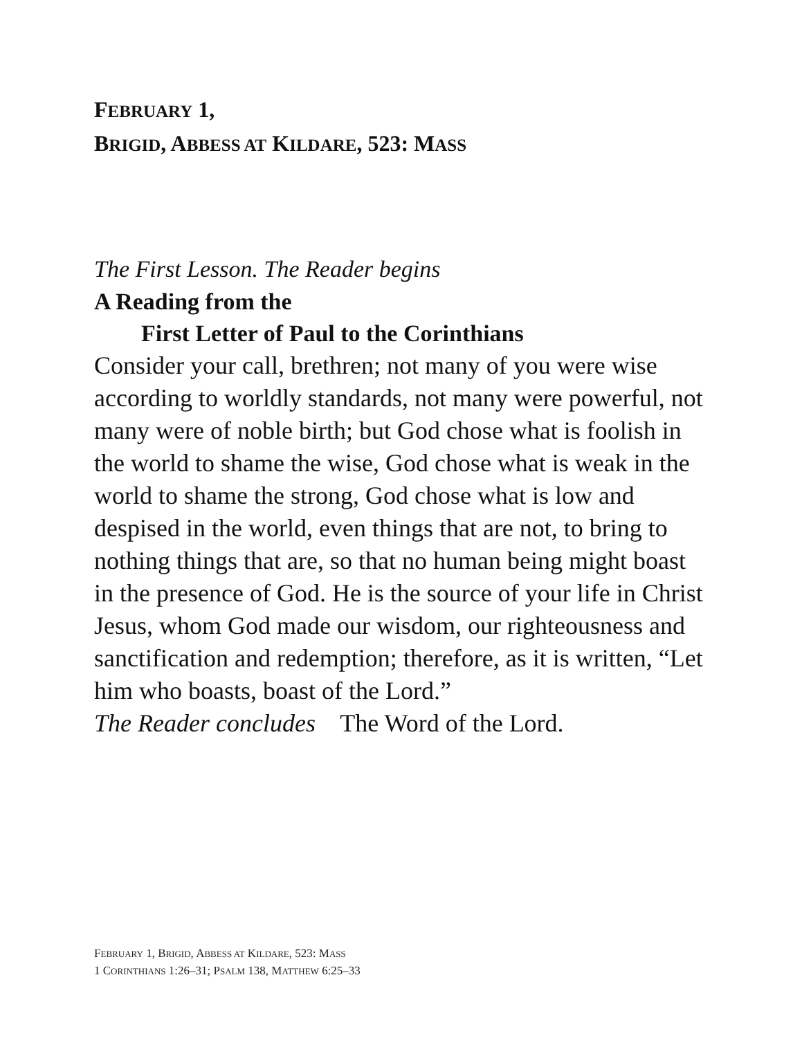FEBRUARY 1,
BRIGID, ABBESS AT KILDARE, 523: MASS
The First Lesson. The Reader begins
A Reading from the
First Letter of Paul to the Corinthians
Consider your call, brethren; not many of you were wise according to worldly standards, not many were powerful, not many were of noble birth; but God chose what is foolish in the world to shame the wise, God chose what is weak in the world to shame the strong, God chose what is low and despised in the world, even things that are not, to bring to nothing things that are, so that no human being might boast in the presence of God. He is the source of your life in Christ Jesus, whom God made our wisdom, our righteousness and sanctification and redemption; therefore, as it is written, “Let him who boasts, boast of the Lord.”
The Reader concludes The Word of the Lord.
FEBRUARY 1, BRIGID, ABBESS AT KILDARE, 523: MASS
1 CORINTHIANS 1:26–31; PSALM 138, MATTHEW 6:25–33